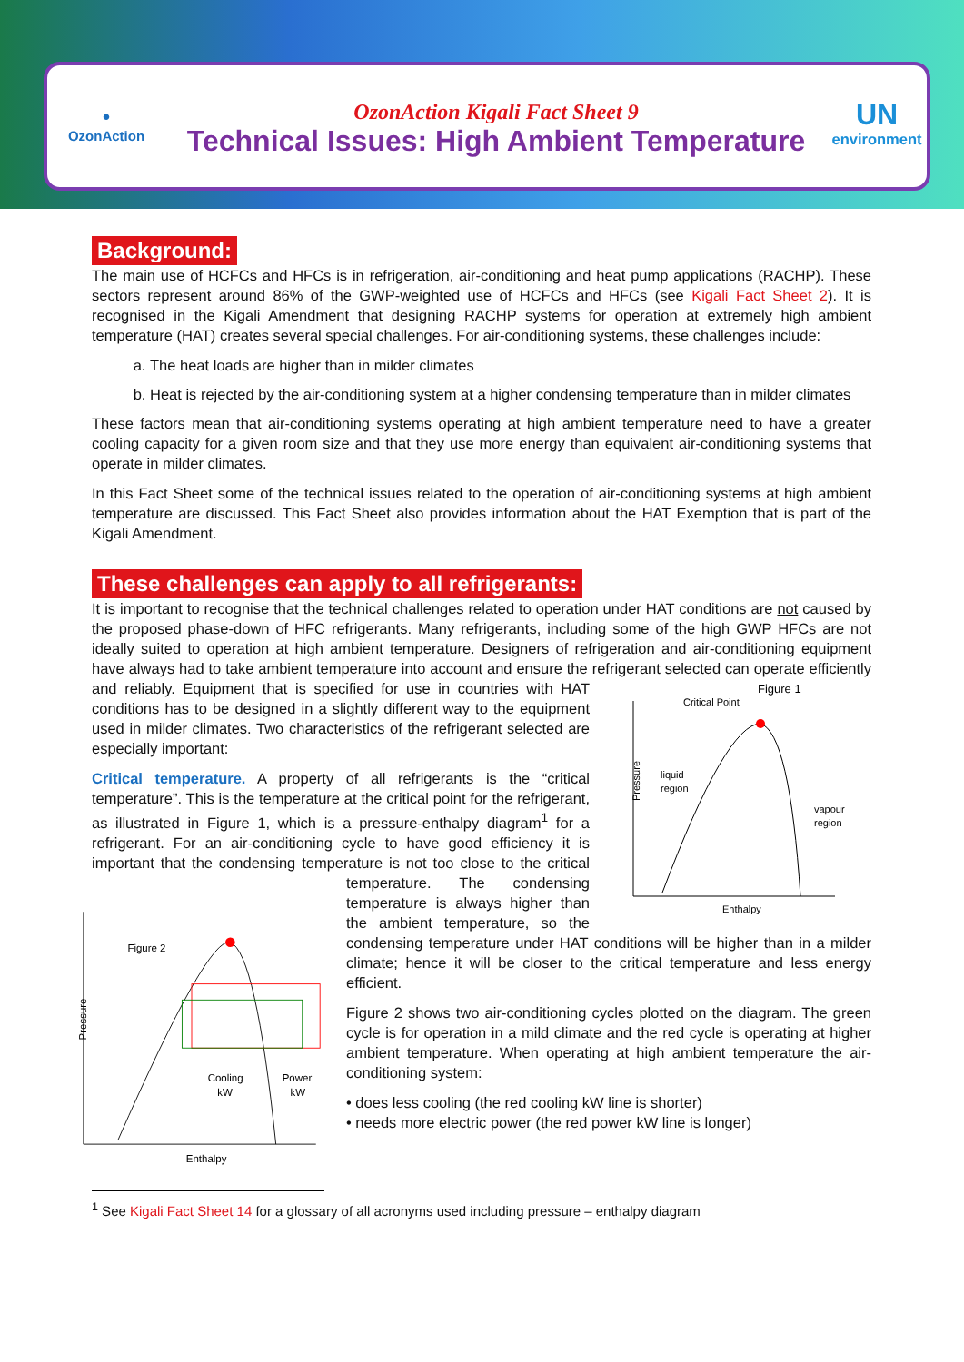●
OzonAction
OzonAction Kigali Fact Sheet 9
Technical Issues: High Ambient Temperature
UN
environment
Background:
The main use of HCFCs and HFCs is in refrigeration, air-conditioning and heat pump applications (RACHP). These sectors represent around 86% of the GWP-weighted use of HCFCs and HFCs (see Kigali Fact Sheet 2). It is recognised in the Kigali Amendment that designing RACHP systems for operation at extremely high ambient temperature (HAT) creates several special challenges. For air-conditioning systems, these challenges include:
a. The heat loads are higher than in milder climates
b. Heat is rejected by the air-conditioning system at a higher condensing temperature than in milder climates
These factors mean that air-conditioning systems operating at high ambient temperature need to have a greater cooling capacity for a given room size and that they use more energy than equivalent air-conditioning systems that operate in milder climates.
In this Fact Sheet some of the technical issues related to the operation of air-conditioning systems at high ambient temperature are discussed. This Fact Sheet also provides information about the HAT Exemption that is part of the Kigali Amendment.
These challenges can apply to all refrigerants:
It is important to recognise that the technical challenges related to operation under HAT conditions are not caused by the proposed phase-down of HFC refrigerants. Many refrigerants, including some of the high GWP HFCs are not ideally suited to operation at high ambient temperature. Designers of refrigeration and air-conditioning equipment have always had to take ambient temperature into account and ensure the refrigerant selected can operate efficiently and reliably. Equipment that is specified for use in countries with HAT
Figure 1
Critical Point
liquid
region
vapour
region
Enthalpy
Pressure
conditions has to be designed in a slightly different way to the equipment used in milder climates. Two characteristics of the refrigerant selected are especially important:
Critical temperature. A property of all refrigerants is the “critical temperature”. This is the temperature at the critical point for the refrigerant, as illustrated in Figure 1, which is a pressure-enthalpy diagram<sup>1</sup> for a refrigerant. For an air-conditioning cycle to have good efficiency it is important that the condensing temperature is not too close to the critical temperature.
Figure 2
Cooling
kW
Power
kW
Enthalpy
Pressure
The condensing temperature is always higher than the ambient temperature, so the condensing temperature under HAT conditions will be higher than in a milder climate; hence it will be closer to the critical temperature and less energy efficient.
Figure 2 shows two air-conditioning cycles plotted on the diagram. The green cycle is for operation in a mild climate and the red cycle is operating at higher ambient temperature. When operating at high ambient temperature the air-conditioning system:
• does less cooling (the red cooling kW line is shorter)
• needs more electric power (the red power kW line is longer)
<sup>1</sup> See Kigali Fact Sheet 14 for a glossary of all acronyms used including pressure – enthalpy diagram